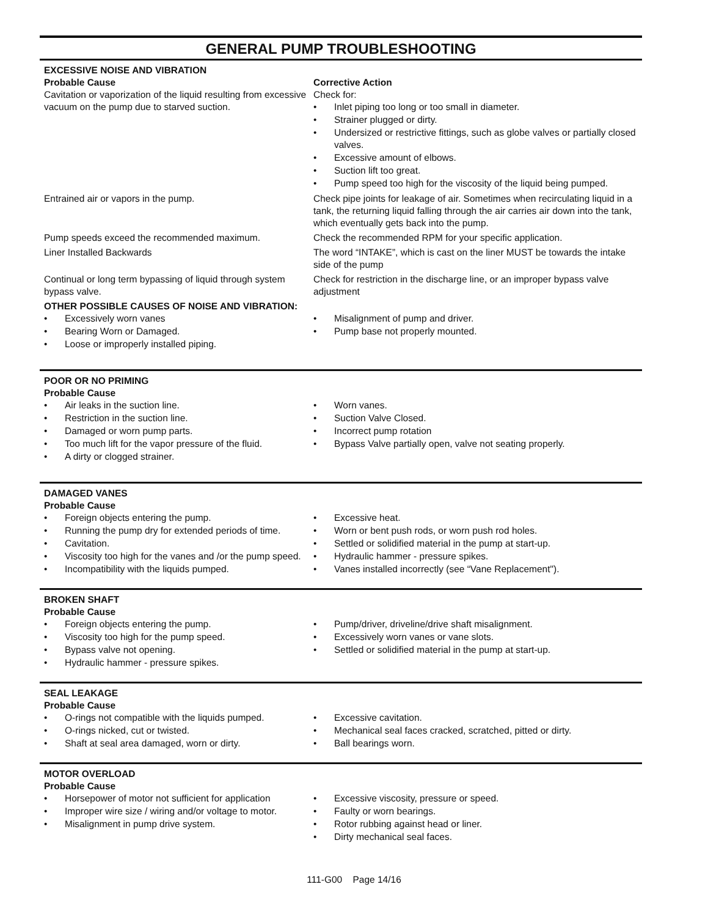GENERAL PUMP TROUBLESHOOTING
EXCESSIVE NOISE AND VIBRATION
Probable Cause
Cavitation or vaporization of the liquid resulting from excessive vacuum on the pump due to starved suction.
Corrective Action
Check for:
• Inlet piping too long or too small in diameter.
• Strainer plugged or dirty.
• Undersized or restrictive fittings, such as globe valves or partially closed valves.
• Excessive amount of elbows.
• Suction lift too great.
• Pump speed too high for the viscosity of the liquid being pumped.
Entrained air or vapors in the pump. Check pipe joints for leakage of air. Sometimes when recirculating liquid in a tank, the returning liquid falling through the air carries air down into the tank, which eventually gets back into the pump.
Pump speeds exceed the recommended maximum. Check the recommended RPM for your specific application.
Liner Installed Backwards The word “INTAKE”, which is cast on the liner MUST be towards the intake side of the pump
Continual or long term bypassing of liquid through system bypass valve.
Check for restriction in the discharge line, or an improper bypass valve adjustment
OTHER POSSIBLE CAUSES OF NOISE AND VIBRATION:
• Excessively worn vanes
• Bearing Worn or Damaged.
• Loose or improperly installed piping.
• Misalignment of pump and driver.
• Pump base not properly mounted.
POOR OR NO PRIMING
Probable Cause
• Air leaks in the suction line.
• Restriction in the suction line.
• Damaged or worn pump parts.
• Too much lift for the vapor pressure of the fluid.
• A dirty or clogged strainer.
• Worn vanes.
• Suction Valve Closed.
• Incorrect pump rotation
• Bypass Valve partially open, valve not seating properly.
DAMAGED VANES
Probable Cause
• Foreign objects entering the pump.
• Running the pump dry for extended periods of time.
• Cavitation.
• Viscosity too high for the vanes and /or the pump speed.
• Incompatibility with the liquids pumped.
• Excessive heat.
• Worn or bent push rods, or worn push rod holes.
• Settled or solidified material in the pump at start-up.
• Hydraulic hammer - pressure spikes.
• Vanes installed incorrectly (see “Vane Replacement").
BROKEN SHAFT
Probable Cause
• Foreign objects entering the pump.
• Viscosity too high for the pump speed.
• Bypass valve not opening.
• Hydraulic hammer - pressure spikes.
• Pump/driver, driveline/drive shaft misalignment.
• Excessively worn vanes or vane slots.
• Settled or solidified material in the pump at start-up.
SEAL LEAKAGE
Probable Cause
• O-rings not compatible with the liquids pumped.
• O-rings nicked, cut or twisted.
• Shaft at seal area damaged, worn or dirty.
• Excessive cavitation.
• Mechanical seal faces cracked, scratched, pitted or dirty.
• Ball bearings worn.
MOTOR OVERLOAD
Probable Cause
• Horsepower of motor not sufficient for application
• Improper wire size / wiring and/or voltage to motor.
• Misalignment in pump drive system.
• Excessive viscosity, pressure or speed.
• Faulty or worn bearings.
• Rotor rubbing against head or liner.
• Dirty mechanical seal faces.
111-G00 Page 14/16